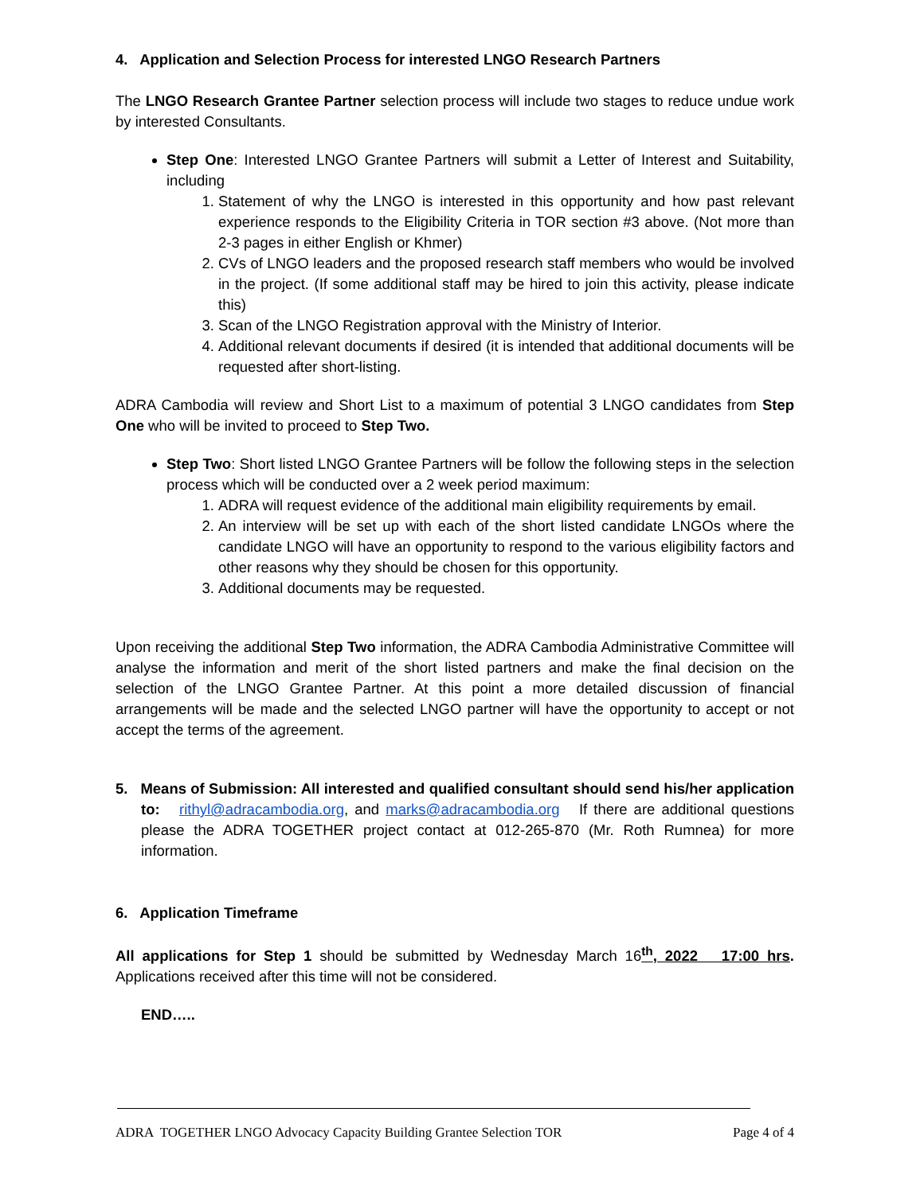4. Application and Selection Process for interested LNGO Research Partners
The LNGO Research Grantee Partner selection process will include two stages to reduce undue work by interested Consultants.
Step One: Interested LNGO Grantee Partners will submit a Letter of Interest and Suitability, including
1. Statement of why the LNGO is interested in this opportunity and how past relevant experience responds to the Eligibility Criteria in TOR section #3 above. (Not more than 2-3 pages in either English or Khmer)
2. CVs of LNGO leaders and the proposed research staff members who would be involved in the project. (If some additional staff may be hired to join this activity, please indicate this)
3. Scan of the LNGO Registration approval with the Ministry of Interior.
4. Additional relevant documents if desired (it is intended that additional documents will be requested after short-listing.
ADRA Cambodia will review and Short List to a maximum of potential 3 LNGO candidates from Step One who will be invited to proceed to Step Two.
Step Two: Short listed LNGO Grantee Partners will be follow the following steps in the selection process which will be conducted over a 2 week period maximum:
1. ADRA will request evidence of the additional main eligibility requirements by email.
2. An interview will be set up with each of the short listed candidate LNGOs where the candidate LNGO will have an opportunity to respond to the various eligibility factors and other reasons why they should be chosen for this opportunity.
3. Additional documents may be requested.
Upon receiving the additional Step Two information, the ADRA Cambodia Administrative Committee will analyse the information and merit of the short listed partners and make the final decision on the selection of the LNGO Grantee Partner. At this point a more detailed discussion of financial arrangements will be made and the selected LNGO partner will have the opportunity to accept or not accept the terms of the agreement.
5. Means of Submission: All interested and qualified consultant should send his/her application to: rithyl@adracambodia.org, and marks@adracambodia.org If there are additional questions please the ADRA TOGETHER project contact at 012-265-870 (Mr. Roth Rumnea) for more information.
6. Application Timeframe
All applications for Step 1 should be submitted by Wednesday March 16<sup>th</sup>, 2022 17:00 hrs. Applications received after this time will not be considered.
END…..
ADRA TOGETHER LNGO Advocacy Capacity Building Grantee Selection TOR Page 4 of 4